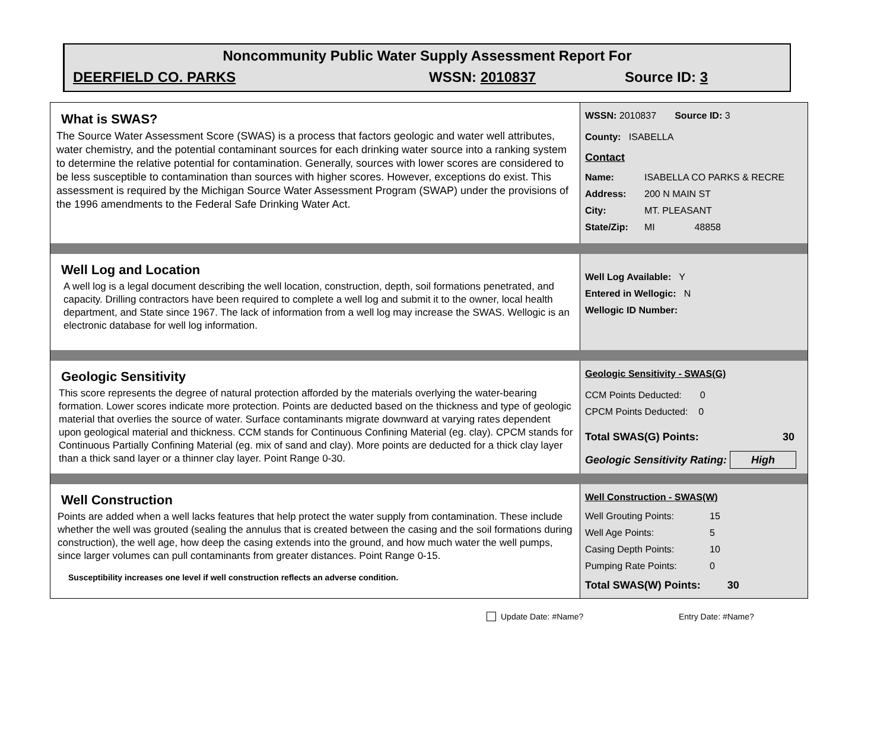Noncommunity Public Water Supply Assessment Report For
DEERFIELD CO. PARKS WSSN: 2010837 Source ID: 3
What is SWAS?
The Source Water Assessment Score (SWAS) is a process that factors geologic and water well attributes, water chemistry, and the potential contaminant sources for each drinking water source into a ranking system to determine the relative potential for contamination. Generally, sources with lower scores are considered to be less susceptible to contamination than sources with higher scores. However, exceptions do exist. This assessment is required by the Michigan Source Water Assessment Program (SWAP) under the provisions of the 1996 amendments to the Federal Safe Drinking Water Act.
WSSN: 2010837 Source ID: 3
County: ISABELLA
Contact
Name: ISABELLA CO PARKS & RECRE
Address: 200 N MAIN ST
City: MT. PLEASANT
State/Zip: MI 48858
Well Log and Location
A well log is a legal document describing the well location, construction, depth, soil formations penetrated, and capacity. Drilling contractors have been required to complete a well log and submit it to the owner, local health department, and State since 1967. The lack of information from a well log may increase the SWAS. Wellogic is an electronic database for well log information.
Well Log Available: Y
Entered in Wellogic: N
Wellogic ID Number:
Geologic Sensitivity
This score represents the degree of natural protection afforded by the materials overlying the water-bearing formation. Lower scores indicate more protection. Points are deducted based on the thickness and type of geologic material that overlies the source of water. Surface contaminants migrate downward at varying rates dependent upon geological material and thickness. CCM stands for Continuous Confining Material (eg. clay). CPCM stands for Continuous Partially Confining Material (eg. mix of sand and clay). More points are deducted for a thick clay layer than a thick sand layer or a thinner clay layer. Point Range 0-30.
Geologic Sensitivity - SWAS(G)
CCM Points Deducted: 0
CPCM Points Deducted: 0
Total SWAS(G) Points: 30
Geologic Sensitivity Rating: High
Well Construction
Points are added when a well lacks features that help protect the water supply from contamination. These include whether the well was grouted (sealing the annulus that is created between the casing and the soil formations during construction), the well age, how deep the casing extends into the ground, and how much water the well pumps, since larger volumes can pull contaminants from greater distances. Point Range 0-15.
Susceptibility increases one level if well construction reflects an adverse condition.
Well Construction - SWAS(W)
Well Grouting Points: 15
Well Age Points: 5
Casing Depth Points: 10
Pumping Rate Points: 0
Total SWAS(W) Points: 30
Update Date: #Name? Entry Date: #Name?